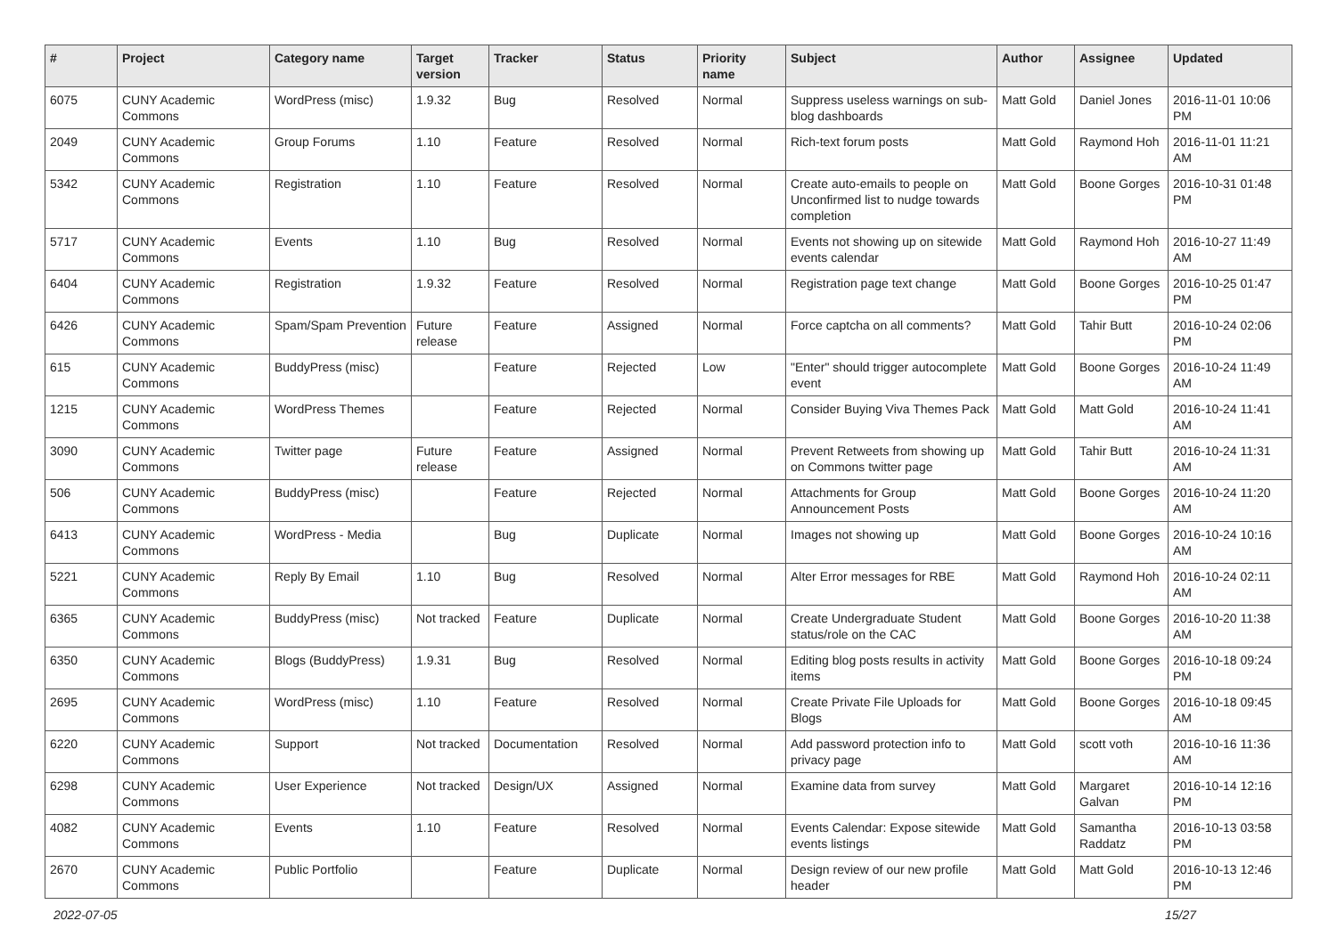| # | Project | Category name | Target version | Tracker | Status | Priority name | Subject | Author | Assignee | Updated |
| --- | --- | --- | --- | --- | --- | --- | --- | --- | --- | --- |
| 6075 | CUNY Academic Commons | WordPress (misc) | 1.9.32 | Bug | Resolved | Normal | Suppress useless warnings on sub-blog dashboards | Matt Gold | Daniel Jones | 2016-11-01 10:06 PM |
| 2049 | CUNY Academic Commons | Group Forums | 1.10 | Feature | Resolved | Normal | Rich-text forum posts | Matt Gold | Raymond Hoh | 2016-11-01 11:21 AM |
| 5342 | CUNY Academic Commons | Registration | 1.10 | Feature | Resolved | Normal | Create auto-emails to people on Unconfirmed list to nudge towards completion | Matt Gold | Boone Gorges | 2016-10-31 01:48 PM |
| 5717 | CUNY Academic Commons | Events | 1.10 | Bug | Resolved | Normal | Events not showing up on sitewide events calendar | Matt Gold | Raymond Hoh | 2016-10-27 11:49 AM |
| 6404 | CUNY Academic Commons | Registration | 1.9.32 | Feature | Resolved | Normal | Registration page text change | Matt Gold | Boone Gorges | 2016-10-25 01:47 PM |
| 6426 | CUNY Academic Commons | Spam/Spam Prevention | Future release | Feature | Assigned | Normal | Force captcha on all comments? | Matt Gold | Tahir Butt | 2016-10-24 02:06 PM |
| 615 | CUNY Academic Commons | BuddyPress (misc) | | Feature | Rejected | Low | "Enter" should trigger autocomplete event | Matt Gold | Boone Gorges | 2016-10-24 11:49 AM |
| 1215 | CUNY Academic Commons | WordPress Themes | | Feature | Rejected | Normal | Consider Buying Viva Themes Pack | Matt Gold | Matt Gold | 2016-10-24 11:41 AM |
| 3090 | CUNY Academic Commons | Twitter page | Future release | Feature | Assigned | Normal | Prevent Retweets from showing up on Commons twitter page | Matt Gold | Tahir Butt | 2016-10-24 11:31 AM |
| 506 | CUNY Academic Commons | BuddyPress (misc) | | Feature | Rejected | Normal | Attachments for Group Announcement Posts | Matt Gold | Boone Gorges | 2016-10-24 11:20 AM |
| 6413 | CUNY Academic Commons | WordPress - Media | | Bug | Duplicate | Normal | Images not showing up | Matt Gold | Boone Gorges | 2016-10-24 10:16 AM |
| 5221 | CUNY Academic Commons | Reply By Email | 1.10 | Bug | Resolved | Normal | Alter Error messages for RBE | Matt Gold | Raymond Hoh | 2016-10-24 02:11 AM |
| 6365 | CUNY Academic Commons | BuddyPress (misc) | Not tracked | Feature | Duplicate | Normal | Create Undergraduate Student status/role on the CAC | Matt Gold | Boone Gorges | 2016-10-20 11:38 AM |
| 6350 | CUNY Academic Commons | Blogs (BuddyPress) | 1.9.31 | Bug | Resolved | Normal | Editing blog posts results in activity items | Matt Gold | Boone Gorges | 2016-10-18 09:24 PM |
| 2695 | CUNY Academic Commons | WordPress (misc) | 1.10 | Feature | Resolved | Normal | Create Private File Uploads for Blogs | Matt Gold | Boone Gorges | 2016-10-18 09:45 AM |
| 6220 | CUNY Academic Commons | Support | Not tracked | Documentation | Resolved | Normal | Add password protection info to privacy page | Matt Gold | scott voth | 2016-10-16 11:36 AM |
| 6298 | CUNY Academic Commons | User Experience | Not tracked | Design/UX | Assigned | Normal | Examine data from survey | Matt Gold | Margaret Galvan | 2016-10-14 12:16 PM |
| 4082 | CUNY Academic Commons | Events | 1.10 | Feature | Resolved | Normal | Events Calendar: Expose sitewide events listings | Matt Gold | Samantha Raddatz | 2016-10-13 03:58 PM |
| 2670 | CUNY Academic Commons | Public Portfolio | | Feature | Duplicate | Normal | Design review of our new profile header | Matt Gold | Matt Gold | 2016-10-13 12:46 PM |
2022-07-05 15/27